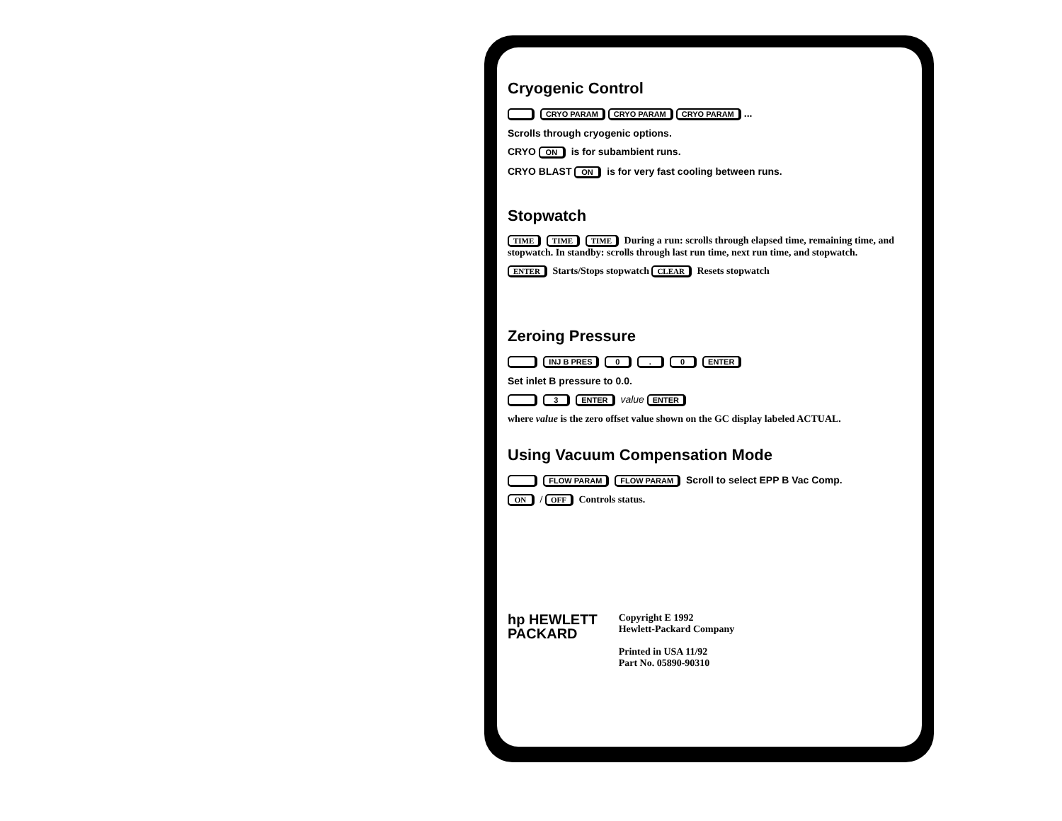Cryogenic Control
CRYO PARAM CRYO PARAM CRYO PARAM...
Scrolls through cryogenic options.
CRYO ON is for subambient runs.
CRYO BLAST ON is for very fast cooling between runs.
Stopwatch
TIME TIME TIME During a run: scrolls through elapsed time, remaining time, and stopwatch. In standby: scrolls through last run time, next run time, and stopwatch.
ENTER Starts/Stops stopwatch CLEAR Resets stopwatch
Zeroing Pressure
INJ B PRES 0 . 0 ENTER
Set inlet B pressure to 0.0.
3 ENTER value ENTER
where value is the zero offset value shown on the GC display labeled ACTUAL.
Using Vacuum Compensation Mode
FLOW PARAM FLOW PARAM Scroll to select EPP B Vac Comp.
ON / OFF Controls status.
hp HEWLETT
PACKARD
Copyright E 1992
Hewlett-Packard Company
Printed in USA 11/92
Part No. 05890-90310